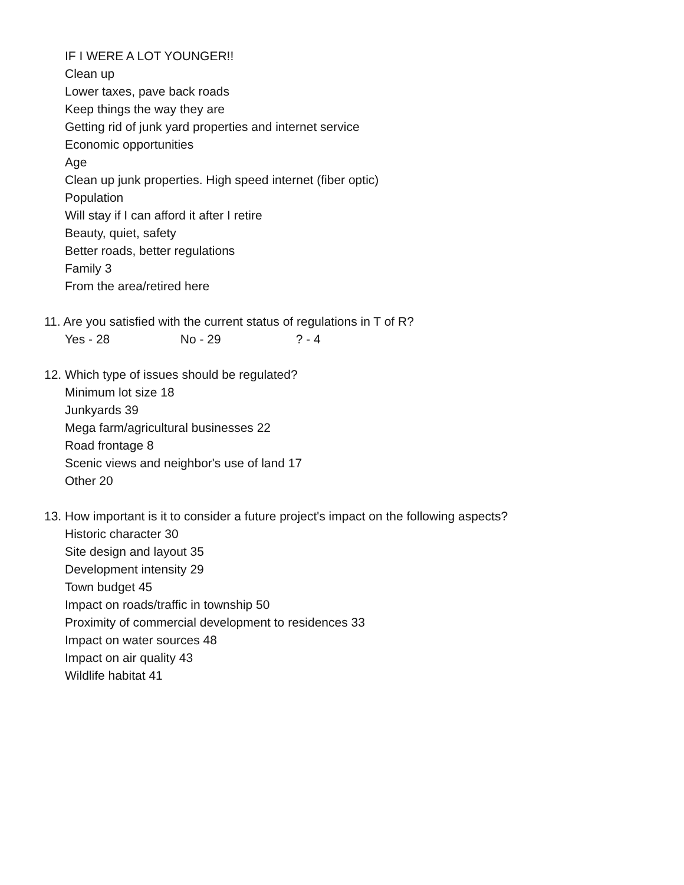IF I WERE A LOT YOUNGER!!
Clean up
Lower taxes, pave back roads
Keep things the way they are
Getting rid of junk yard properties and internet service
Economic opportunities
Age
Clean up junk properties. High speed internet (fiber optic)
Population
Will stay if I can afford it after I retire
Beauty, quiet, safety
Better roads, better regulations
Family 3
From the area/retired here
11. Are you satisfied with the current status of regulations in T of R?
Yes - 28 No - 29 ? - 4
12. Which type of issues should be regulated?
Minimum lot size 18
Junkyards 39
Mega farm/agricultural businesses 22
Road frontage 8
Scenic views and neighbor's use of land 17
Other 20
13. How important is it to consider a future project's impact on the following aspects?
Historic character 30
Site design and layout 35
Development intensity 29
Town budget 45
Impact on roads/traffic in township 50
Proximity of commercial development to residences 33
Impact on water sources 48
Impact on air quality 43
Wildlife habitat 41